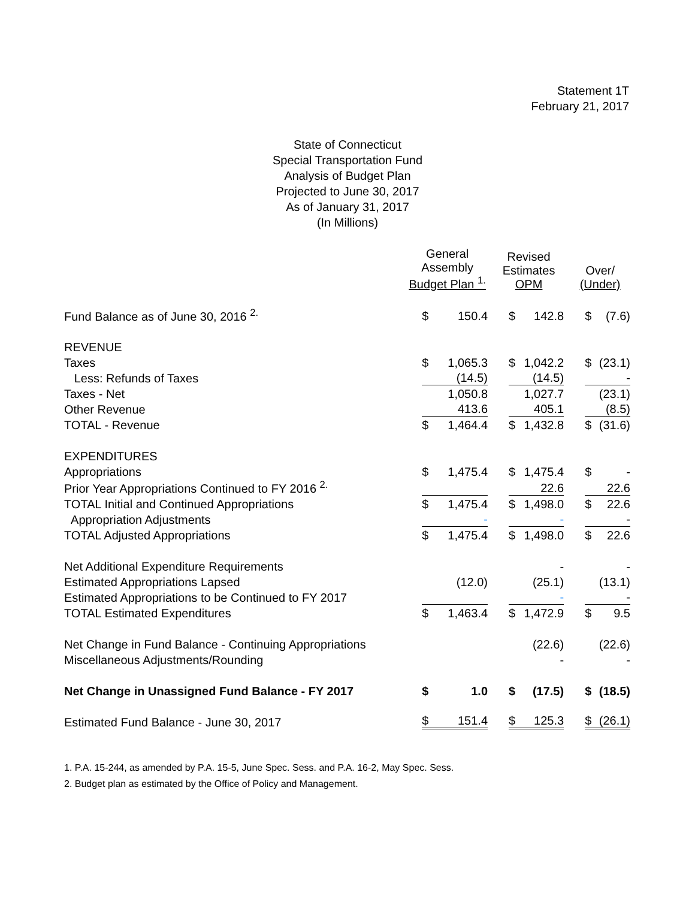Statement 1T
February 21, 2017
State of Connecticut
Special Transportation Fund
Analysis of Budget Plan
Projected to June 30, 2017
As of January 31, 2017
(In Millions)
| | General Assembly Budget Plan <sup>1.</sup> | Revised Estimates OPM | Over/ (Under) |
| --- | --- | --- | --- |
| Fund Balance as of June 30, 2016 <sup>2.</sup> | $ 150.4 | $ 142.8 | $ (7.6) |
| REVENUE | | | |
| Taxes | $ 1,065.3 | $ 1,042.2 | $ (23.1) |
| Less: Refunds of Taxes | (14.5) | (14.5) | - |
| Taxes - Net | 1,050.8 | 1,027.7 | (23.1) |
| Other Revenue | 413.6 | 405.1 | (8.5) |
| TOTAL - Revenue | $ 1,464.4 | $ 1,432.8 | $ (31.6) |
| EXPENDITURES | | | |
| Appropriations | $ 1,475.4 | $ 1,475.4 | $ - |
| Prior Year Appropriations Continued to FY 2016 <sup>2.</sup> | | 22.6 | 22.6 |
| TOTAL Initial and Continued Appropriations | $ 1,475.4 | $ 1,498.0 | $ 22.6 |
| Appropriation Adjustments | - | - | - |
| TOTAL Adjusted Appropriations | $ 1,475.4 | $ 1,498.0 | $ 22.6 |
| Net Additional Expenditure Requirements | | - | - |
| Estimated Appropriations Lapsed | (12.0) | (25.1) | (13.1) |
| Estimated Appropriations to be Continued to FY 2017 | | - | - |
| TOTAL Estimated Expenditures | $ 1,463.4 | $ 1,472.9 | $ 9.5 |
| Net Change in Fund Balance - Continuing Appropriations | | (22.6) | (22.6) |
| Miscellaneous Adjustments/Rounding | | - | - |
| Net Change in Unassigned Fund Balance - FY 2017 | $ 1.0 | $ (17.5) | $ (18.5) |
| Estimated Fund Balance - June 30, 2017 | $ 151.4 | $ 125.3 | $ (26.1) |
1. P.A. 15-244, as amended by P.A. 15-5, June Spec. Sess. and P.A. 16-2, May Spec. Sess.
2. Budget plan as estimated by the Office of Policy and Management.